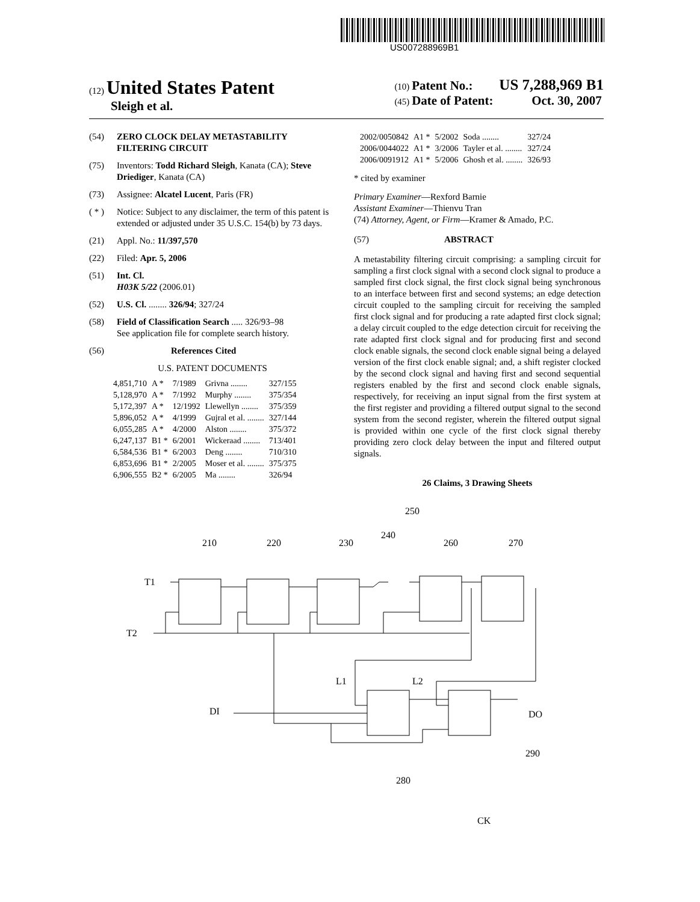US007288969B1
(12) United States Patent
Sleigh et al.
(10) Patent No.: US 7,288,969 B1
(45) Date of Patent: Oct. 30, 2007
(54) ZERO CLOCK DELAY METASTABILITY FILTERING CIRCUIT
(75) Inventors: Todd Richard Sleigh, Kanata (CA); Steve Driediger, Kanata (CA)
(73) Assignee: Alcatel Lucent, Paris (FR)
( * ) Notice: Subject to any disclaimer, the term of this patent is extended or adjusted under 35 U.S.C. 154(b) by 73 days.
(21) Appl. No.: 11/397,570
(22) Filed: Apr. 5, 2006
(51) Int. Cl.
H03K 5/22 (2006.01)
(52) U.S. Cl. ........ 326/94; 327/24
(58) Field of Classification Search ..... 326/93–98
See application file for complete search history.
(56) References Cited
U.S. PATENT DOCUMENTS
| 4,851,710 | A * | 7/1989 | Grivna ........ | 327/155 |
| 5,128,970 | A * | 7/1992 | Murphy ........ | 375/354 |
| 5,172,397 | A * | 12/1992 | Llewellyn ........ | 375/359 |
| 5,896,052 | A * | 4/1999 | Gujral et al. ........ | 327/144 |
| 6,055,285 | A * | 4/2000 | Alston ........ | 375/372 |
| 6,247,137 | B1 * | 6/2001 | Wickeraad ........ | 713/401 |
| 6,584,536 | B1 * | 6/2003 | Deng ........ | 710/310 |
| 6,853,696 | B1 * | 2/2005 | Moser et al. ........ | 375/375 |
| 6,906,555 | B2 * | 6/2005 | Ma ........ | 326/94 |
| 2002/0050842 | A1 * | 5/2002 | Soda ........ | 327/24 |
| 2006/0044022 | A1 * | 3/2006 | Tayler et al. ........ | 327/24 |
| 2006/0091912 | A1 * | 5/2006 | Ghosh et al. ........ | 326/93 |
* cited by examiner
Primary Examiner—Rexford Barnie
Assistant Examiner—Thienvu Tran
(74) Attorney, Agent, or Firm—Kramer & Amado, P.C.
(57) ABSTRACT
A metastability filtering circuit comprising: a sampling circuit for sampling a first clock signal with a second clock signal to produce a sampled first clock signal, the first clock signal being synchronous to an interface between first and second systems; an edge detection circuit coupled to the sampling circuit for receiving the sampled first clock signal and for producing a rate adapted first clock signal; a delay circuit coupled to the edge detection circuit for receiving the rate adapted first clock signal and for producing first and second clock enable signals, the second clock enable signal being a delayed version of the first clock enable signal; and, a shift register clocked by the second clock signal and having first and second sequential registers enabled by the first and second clock enable signals, respectively, for receiving an input signal from the first system at the first register and providing a filtered output signal to the second system from the second register, wherein the filtered output signal is provided within one cycle of the first clock signal thereby providing zero clock delay between the input and filtered output signals.
26 Claims, 3 Drawing Sheets
210
220
230
240
250
260
270
T1
T2
L1
L2
DI
DO
290
280
CK